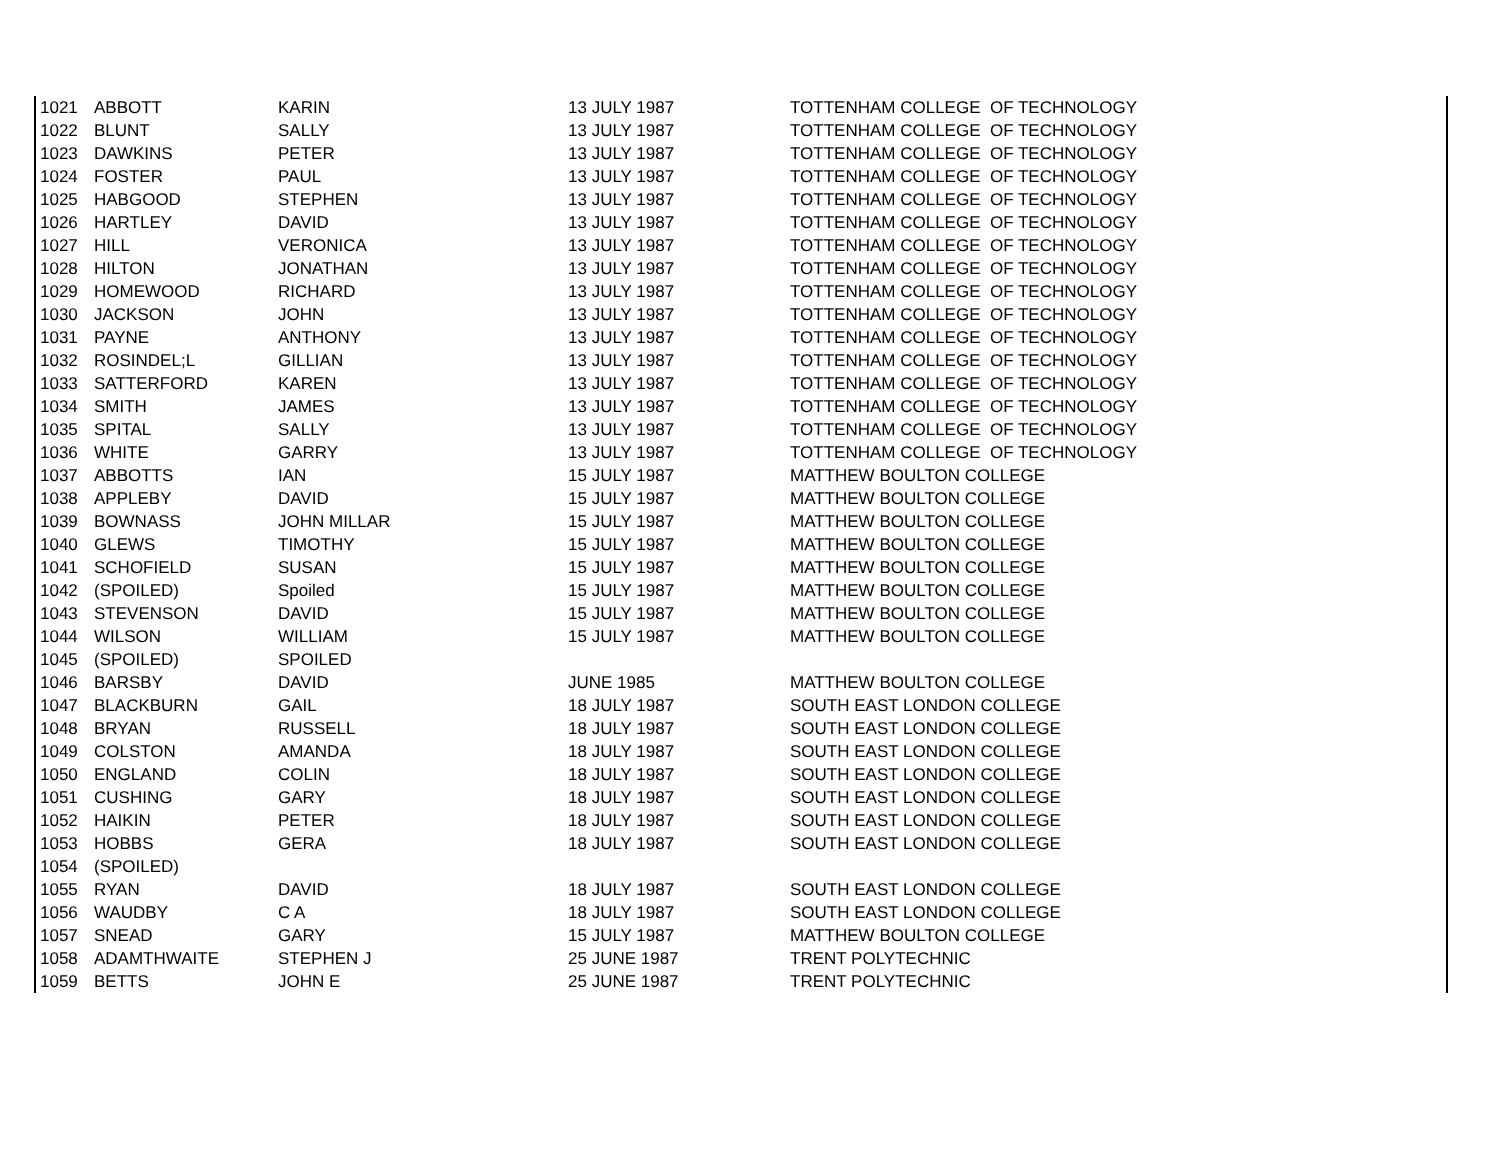| 1021 | ABBOTT | KARIN | 13 JULY 1987 | TOTTENHAM COLLEGE OF TECHNOLOGY |
| 1022 | BLUNT | SALLY | 13 JULY 1987 | TOTTENHAM COLLEGE OF TECHNOLOGY |
| 1023 | DAWKINS | PETER | 13 JULY 1987 | TOTTENHAM COLLEGE OF TECHNOLOGY |
| 1024 | FOSTER | PAUL | 13 JULY 1987 | TOTTENHAM COLLEGE OF TECHNOLOGY |
| 1025 | HABGOOD | STEPHEN | 13 JULY 1987 | TOTTENHAM COLLEGE OF TECHNOLOGY |
| 1026 | HARTLEY | DAVID | 13 JULY 1987 | TOTTENHAM COLLEGE OF TECHNOLOGY |
| 1027 | HILL | VERONICA | 13 JULY 1987 | TOTTENHAM COLLEGE OF TECHNOLOGY |
| 1028 | HILTON | JONATHAN | 13 JULY 1987 | TOTTENHAM COLLEGE OF TECHNOLOGY |
| 1029 | HOMEWOOD | RICHARD | 13 JULY 1987 | TOTTENHAM COLLEGE OF TECHNOLOGY |
| 1030 | JACKSON | JOHN | 13 JULY 1987 | TOTTENHAM COLLEGE OF TECHNOLOGY |
| 1031 | PAYNE | ANTHONY | 13 JULY 1987 | TOTTENHAM COLLEGE OF TECHNOLOGY |
| 1032 | ROSINDEL;L | GILLIAN | 13 JULY 1987 | TOTTENHAM COLLEGE OF TECHNOLOGY |
| 1033 | SATTERFORD | KAREN | 13 JULY 1987 | TOTTENHAM COLLEGE OF TECHNOLOGY |
| 1034 | SMITH | JAMES | 13 JULY 1987 | TOTTENHAM COLLEGE OF TECHNOLOGY |
| 1035 | SPITAL | SALLY | 13 JULY 1987 | TOTTENHAM COLLEGE OF TECHNOLOGY |
| 1036 | WHITE | GARRY | 13 JULY 1987 | TOTTENHAM COLLEGE OF TECHNOLOGY |
| 1037 | ABBOTTS | IAN | 15 JULY 1987 | MATTHEW BOULTON COLLEGE |
| 1038 | APPLEBY | DAVID | 15 JULY 1987 | MATTHEW BOULTON COLLEGE |
| 1039 | BOWNASS | JOHN MILLAR | 15 JULY 1987 | MATTHEW BOULTON COLLEGE |
| 1040 | GLEWS | TIMOTHY | 15 JULY 1987 | MATTHEW BOULTON COLLEGE |
| 1041 | SCHOFIELD | SUSAN | 15 JULY 1987 | MATTHEW BOULTON COLLEGE |
| 1042 | (SPOILED) | Spoiled | 15 JULY 1987 | MATTHEW BOULTON COLLEGE |
| 1043 | STEVENSON | DAVID | 15 JULY 1987 | MATTHEW BOULTON COLLEGE |
| 1044 | WILSON | WILLIAM | 15 JULY 1987 | MATTHEW BOULTON COLLEGE |
| 1045 | (SPOILED) | SPOILED | | |
| 1046 | BARSBY | DAVID | JUNE 1985 | MATTHEW BOULTON COLLEGE |
| 1047 | BLACKBURN | GAIL | 18 JULY 1987 | SOUTH EAST LONDON COLLEGE |
| 1048 | BRYAN | RUSSELL | 18 JULY 1987 | SOUTH EAST LONDON COLLEGE |
| 1049 | COLSTON | AMANDA | 18 JULY 1987 | SOUTH EAST LONDON COLLEGE |
| 1050 | ENGLAND | COLIN | 18 JULY 1987 | SOUTH EAST LONDON COLLEGE |
| 1051 | CUSHING | GARY | 18 JULY 1987 | SOUTH EAST LONDON COLLEGE |
| 1052 | HAIKIN | PETER | 18 JULY 1987 | SOUTH EAST LONDON COLLEGE |
| 1053 | HOBBS | GERA | 18 JULY 1987 | SOUTH EAST LONDON COLLEGE |
| 1054 | (SPOILED) | | | |
| 1055 | RYAN | DAVID | 18 JULY 1987 | SOUTH EAST LONDON COLLEGE |
| 1056 | WAUDBY | C A | 18 JULY 1987 | SOUTH EAST LONDON COLLEGE |
| 1057 | SNEAD | GARY | 15 JULY 1987 | MATTHEW BOULTON COLLEGE |
| 1058 | ADAMTHWAITE | STEPHEN J | 25 JUNE 1987 | TRENT POLYTECHNIC |
| 1059 | BETTS | JOHN E | 25 JUNE 1987 | TRENT POLYTECHNIC |